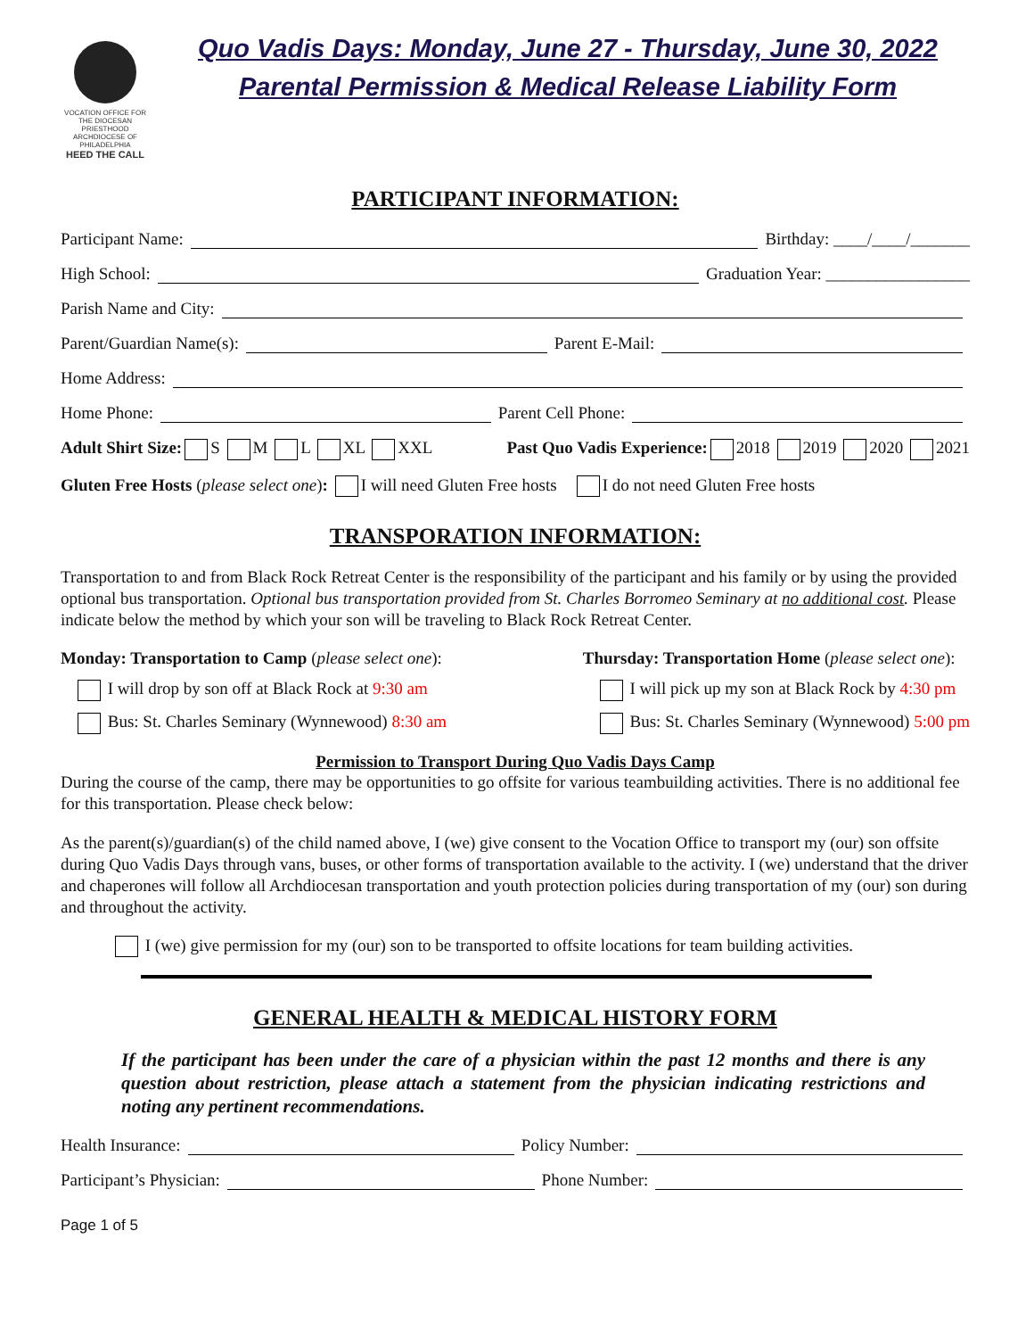VOCATION OFFICE FOR THE DIOCESAN PRIESTHOOD
ARCHDIOCESE OF PHILADELPHIA
HEED THE CALL
Quo Vadis Days: Monday, June 27 - Thursday, June 30, 2022
Parental Permission & Medical Release Liability Form
PARTICIPANT INFORMATION:
Participant Name: Birthday: ____/____/_______
High School: Graduation Year: _________________
Parish Name and City:
Parent/Guardian Name(s): Parent E-Mail:
Home Address:
Home Phone: Parent Cell Phone:
Adult Shirt Size: S M L XL XXL Past Quo Vadis Experience: 2018 2019 2020 2021
Gluten Free Hosts (please select one): I will need Gluten Free hosts I do not need Gluten Free hosts
TRANSPORATION INFORMATION:
Transportation to and from Black Rock Retreat Center is the responsibility of the participant and his family or by using the provided optional bus transportation. Optional bus transportation provided from St. Charles Borromeo Seminary at no additional cost. Please indicate below the method by which your son will be traveling to Black Rock Retreat Center.
Monday: Transportation to Camp (please select one):
I will drop by son off at Black Rock at 9:30 am
Bus: St. Charles Seminary (Wynnewood) 8:30 am
Thursday: Transportation Home (please select one):
I will pick up my son at Black Rock by 4:30 pm
Bus: St. Charles Seminary (Wynnewood) 5:00 pm
Permission to Transport During Quo Vadis Days Camp
During the course of the camp, there may be opportunities to go offsite for various teambuilding activities. There is no additional fee for this transportation. Please check below:
As the parent(s)/guardian(s) of the child named above, I (we) give consent to the Vocation Office to transport my (our) son offsite during Quo Vadis Days through vans, buses, or other forms of transportation available to the activity. I (we) understand that the driver and chaperones will follow all Archdiocesan transportation and youth protection policies during transportation of my (our) son during and throughout the activity.
I (we) give permission for my (our) son to be transported to offsite locations for team building activities.
GENERAL HEALTH & MEDICAL HISTORY FORM
If the participant has been under the care of a physician within the past 12 months and there is any question about restriction, please attach a statement from the physician indicating restrictions and noting any pertinent recommendations.
Health Insurance: Policy Number:
Participant’s Physician: Phone Number:
Page 1 of 5